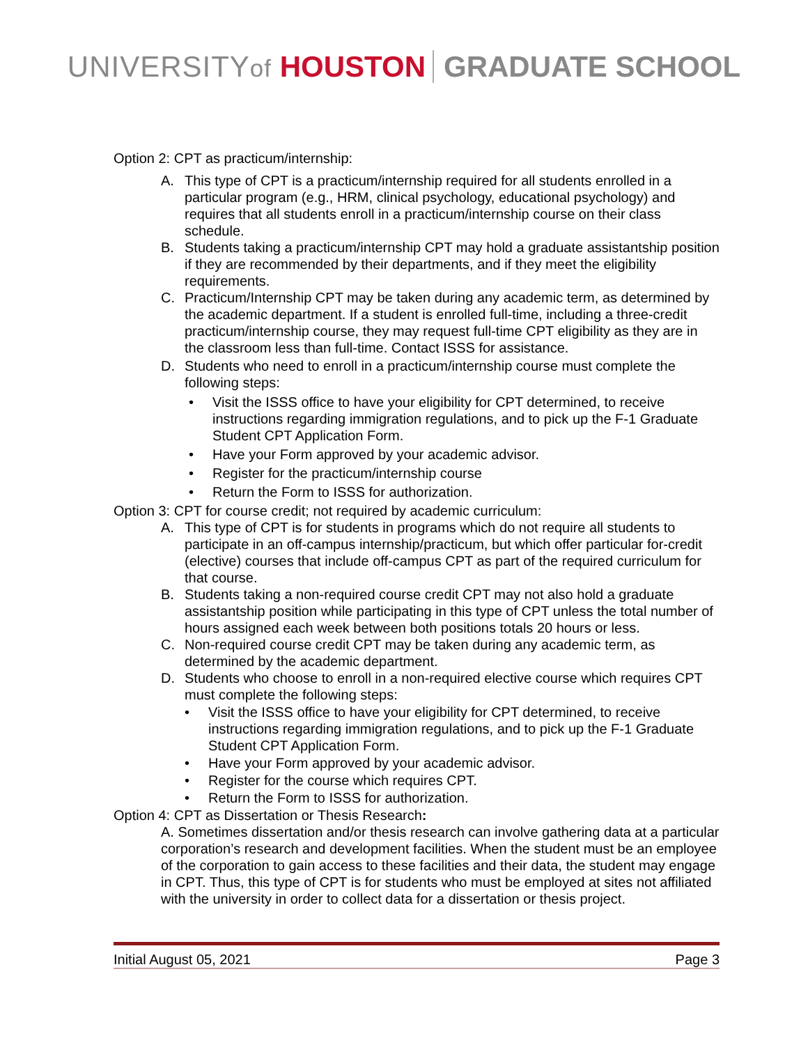UNIVERSITYof HOUSTON GRADUATE SCHOOL
Option 2: CPT as practicum/internship:
A. This type of CPT is a practicum/internship required for all students enrolled in a particular program (e.g., HRM, clinical psychology, educational psychology) and requires that all students enroll in a practicum/internship course on their class schedule.
B. Students taking a practicum/internship CPT may hold a graduate assistantship position if they are recommended by their departments, and if they meet the eligibility requirements.
C. Practicum/Internship CPT may be taken during any academic term, as determined by the academic department. If a student is enrolled full-time, including a three-credit practicum/internship course, they may request full-time CPT eligibility as they are in the classroom less than full-time. Contact ISSS for assistance.
D. Students who need to enroll in a practicum/internship course must complete the following steps:
• Visit the ISSS office to have your eligibility for CPT determined, to receive instructions regarding immigration regulations, and to pick up the F-1 Graduate Student CPT Application Form.
• Have your Form approved by your academic advisor.
• Register for the practicum/internship course
• Return the Form to ISSS for authorization.
Option 3: CPT for course credit; not required by academic curriculum:
A. This type of CPT is for students in programs which do not require all students to participate in an off-campus internship/practicum, but which offer particular for-credit (elective) courses that include off-campus CPT as part of the required curriculum for that course.
B. Students taking a non-required course credit CPT may not also hold a graduate assistantship position while participating in this type of CPT unless the total number of hours assigned each week between both positions totals 20 hours or less.
C. Non-required course credit CPT may be taken during any academic term, as determined by the academic department.
D. Students who choose to enroll in a non-required elective course which requires CPT must complete the following steps:
• Visit the ISSS office to have your eligibility for CPT determined, to receive instructions regarding immigration regulations, and to pick up the F-1 Graduate Student CPT Application Form.
• Have your Form approved by your academic advisor.
• Register for the course which requires CPT.
• Return the Form to ISSS for authorization.
Option 4: CPT as Dissertation or Thesis Research:
A. Sometimes dissertation and/or thesis research can involve gathering data at a particular corporation’s research and development facilities. When the student must be an employee of the corporation to gain access to these facilities and their data, the student may engage in CPT. Thus, this type of CPT is for students who must be employed at sites not affiliated with the university in order to collect data for a dissertation or thesis project.
Initial August 05, 2021 Page 3